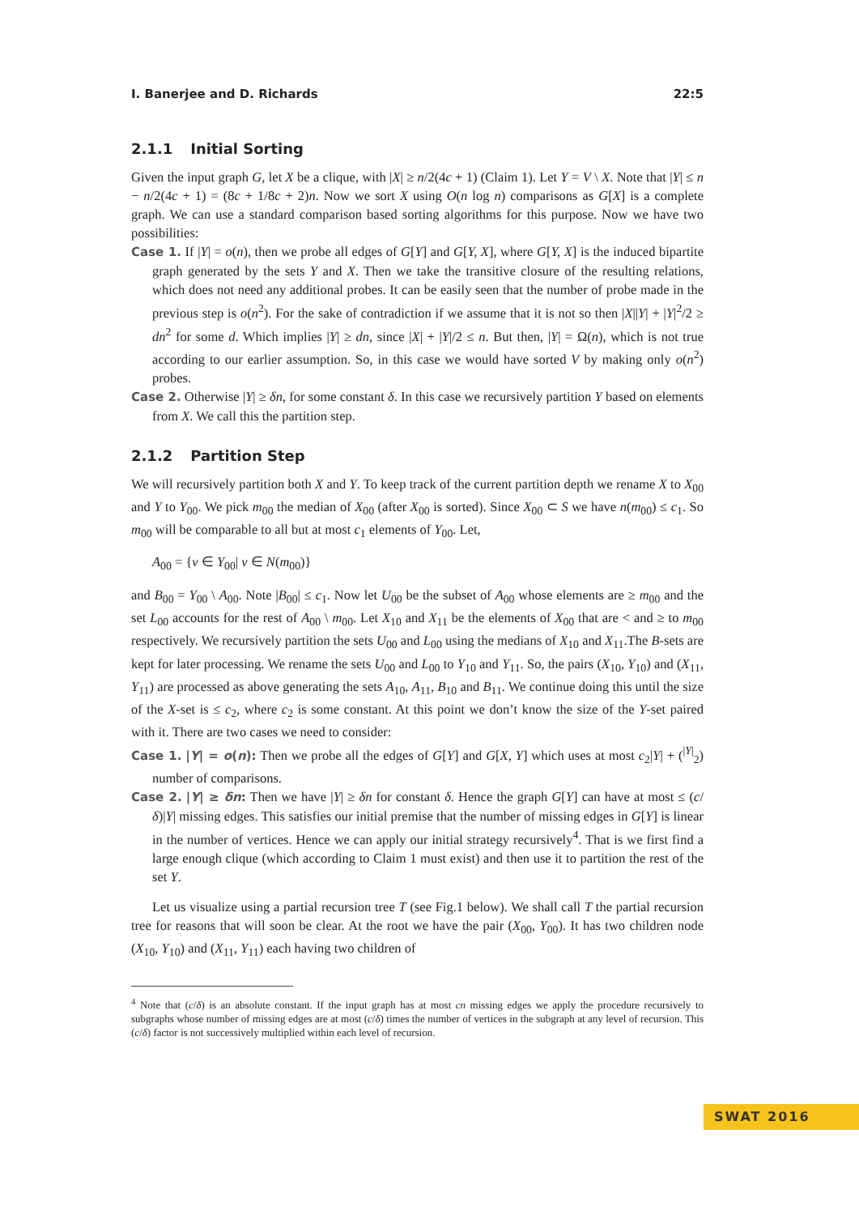I. Banerjee and D. Richards 22:5
2.1.1 Initial Sorting
Given the input graph G, let X be a clique, with |X| ≥ n/2(4c + 1) (Claim 1). Let Y = V \ X. Note that |Y| ≤ n − n/2(4c + 1) = (8c + 1/8c + 2)n. Now we sort X using O(n log n) comparisons as G[X] is a complete graph. We can use a standard comparison based sorting algorithms for this purpose. Now we have two possibilities:
Case 1. If |Y| = o(n), then we probe all edges of G[Y] and G[Y, X], where G[Y, X] is the induced bipartite graph generated by the sets Y and X. Then we take the transitive closure of the resulting relations, which does not need any additional probes. It can be easily seen that the number of probe made in the previous step is o(n<sup>2</sup>). For the sake of contradiction if we assume that it is not so then |X||Y| + |Y|<sup>2</sup>/2 ≥ dn<sup>2</sup> for some d. Which implies |Y| ≥ dn, since |X| + |Y|/2 ≤ n. But then, |Y| = Ω(n), which is not true according to our earlier assumption. So, in this case we would have sorted V by making only o(n<sup>2</sup>) probes.
Case 2. Otherwise |Y| ≥ δn, for some constant δ. In this case we recursively partition Y based on elements from X. We call this the partition step.
2.1.2 Partition Step
We will recursively partition both X and Y. To keep track of the current partition depth we rename X to X<sub>00</sub> and Y to Y<sub>00</sub>. We pick m<sub>00</sub> the median of X<sub>00</sub> (after X<sub>00</sub> is sorted). Since X<sub>00</sub> ⊂ S we have n(m<sub>00</sub>) ≤ c<sub>1</sub>. So m<sub>00</sub> will be comparable to all but at most c<sub>1</sub> elements of Y<sub>00</sub>. Let,
A<sub>00</sub> = {v ∈ Y<sub>00</sub>| v ∈ N(m<sub>00</sub>)}
and B<sub>00</sub> = Y<sub>00</sub> \ A<sub>00</sub>. Note |B<sub>00</sub>| ≤ c<sub>1</sub>. Now let U<sub>00</sub> be the subset of A<sub>00</sub> whose elements are ≥ m<sub>00</sub> and the set L<sub>00</sub> accounts for the rest of A<sub>00</sub> \ m<sub>00</sub>. Let X<sub>10</sub> and X<sub>11</sub> be the elements of X<sub>00</sub> that are < and ≥ to m<sub>00</sub> respectively. We recursively partition the sets U<sub>00</sub> and L<sub>00</sub> using the medians of X<sub>10</sub> and X<sub>11</sub>.The B-sets are kept for later processing. We rename the sets U<sub>00</sub> and L<sub>00</sub> to Y<sub>10</sub> and Y<sub>11</sub>. So, the pairs (X<sub>10</sub>, Y<sub>10</sub>) and (X<sub>11</sub>, Y<sub>11</sub>) are processed as above generating the sets A<sub>10</sub>, A<sub>11</sub>, B<sub>10</sub> and B<sub>11</sub>. We continue doing this until the size of the X-set is ≤ c<sub>2</sub>, where c<sub>2</sub> is some constant. At this point we don’t know the size of the Y-set paired with it. There are two cases we need to consider:
Case 1. |Y| = o(n): Then we probe all the edges of G[Y] and G[X, Y] which uses at most c<sub>2</sub>|Y| + (<sup>|Y|</sup><sub>2</sub>) number of comparisons.
Case 2. |Y| ≥ δn: Then we have |Y| ≥ δn for constant δ. Hence the graph G[Y] can have at most ≤ (c/δ)|Y| missing edges. This satisfies our initial premise that the number of missing edges in G[Y] is linear in the number of vertices. Hence we can apply our initial strategy recursively<sup>4</sup>. That is we first find a large enough clique (which according to Claim 1 must exist) and then use it to partition the rest of the set Y.
Let us visualize using a partial recursion tree T (see Fig.1 below). We shall call T the partial recursion tree for reasons that will soon be clear. At the root we have the pair (X<sub>00</sub>, Y<sub>00</sub>). It has two children node (X<sub>10</sub>, Y<sub>10</sub>) and (X<sub>11</sub>, Y<sub>11</sub>) each having two children of
<sup>4</sup> Note that (c/δ) is an absolute constant. If the input graph has at most cn missing edges we apply the procedure recursively to subgraphs whose number of missing edges are at most (c/δ) times the number of vertices in the subgraph at any level of recursion. This (c/δ) factor is not successively multiplied within each level of recursion.
SWAT 2016